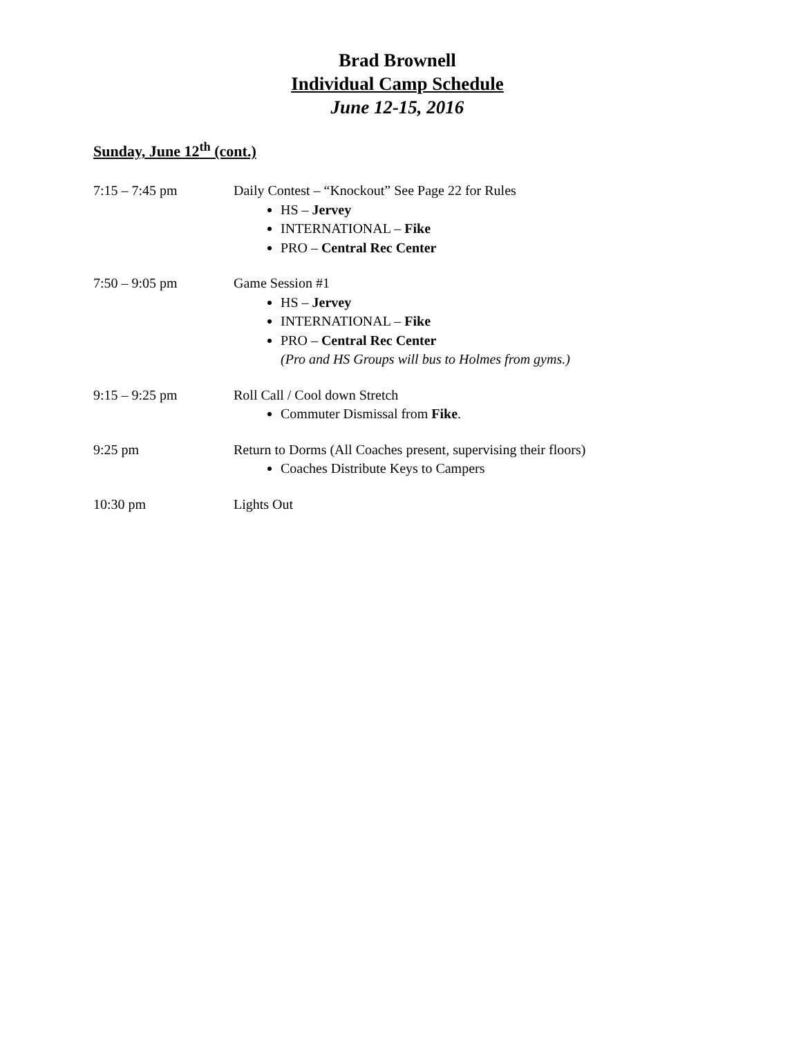Brad Brownell
Individual Camp Schedule
June 12-15, 2016
Sunday, June 12<sup>th</sup> (cont.)
7:15 – 7:45 pm Daily Contest – “Knockout” See Page 22 for Rules
HS – Jervey
INTERNATIONAL – Fike
PRO – Central Rec Center
7:50 – 9:05 pm Game Session #1
HS – Jervey
INTERNATIONAL – Fike
PRO – Central Rec Center
(Pro and HS Groups will bus to Holmes from gyms.)
9:15 – 9:25 pm Roll Call / Cool down Stretch
Commuter Dismissal from Fike.
9:25 pm Return to Dorms (All Coaches present, supervising their floors)
Coaches Distribute Keys to Campers
10:30 pm Lights Out